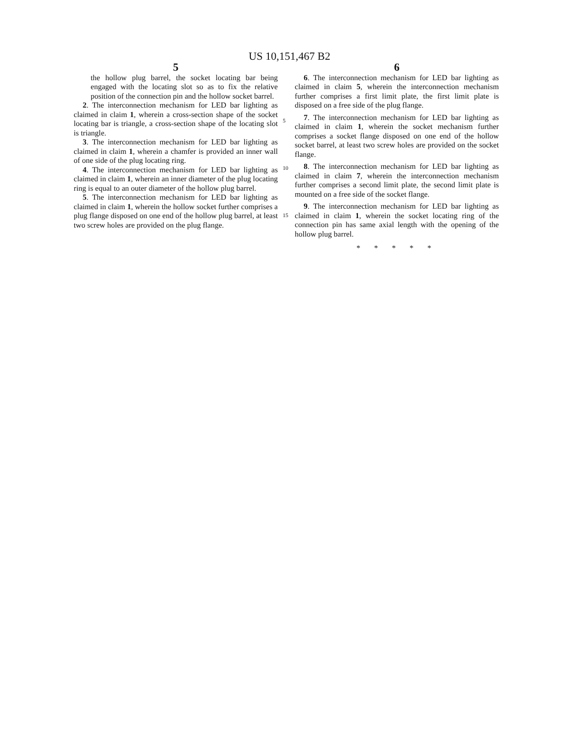US 10,151,467 B2
5
the hollow plug barrel, the socket locating bar being engaged with the locating slot so as to fix the relative position of the connection pin and the hollow socket barrel.
2. The interconnection mechanism for LED bar lighting as claimed in claim 1, wherein a cross-section shape of the socket locating bar is triangle, a cross-section shape of the locating slot is triangle.
3. The interconnection mechanism for LED bar lighting as claimed in claim 1, wherein a chamfer is provided an inner wall of one side of the plug locating ring.
4. The interconnection mechanism for LED bar lighting as claimed in claim 1, wherein an inner diameter of the plug locating ring is equal to an outer diameter of the hollow plug barrel.
5. The interconnection mechanism for LED bar lighting as claimed in claim 1, wherein the hollow socket further comprises a plug flange disposed on one end of the hollow plug barrel, at least two screw holes are provided on the plug flange.
5
10
15
6
6. The interconnection mechanism for LED bar lighting as claimed in claim 5, wherein the interconnection mechanism further comprises a first limit plate, the first limit plate is disposed on a free side of the plug flange.
7. The interconnection mechanism for LED bar lighting as claimed in claim 1, wherein the socket mechanism further comprises a socket flange disposed on one end of the hollow socket barrel, at least two screw holes are provided on the socket flange.
8. The interconnection mechanism for LED bar lighting as claimed in claim 7, wherein the interconnection mechanism further comprises a second limit plate, the second limit plate is mounted on a free side of the socket flange.
9. The interconnection mechanism for LED bar lighting as claimed in claim 1, wherein the socket locating ring of the connection pin has same axial length with the opening of the hollow plug barrel.
* * * * *